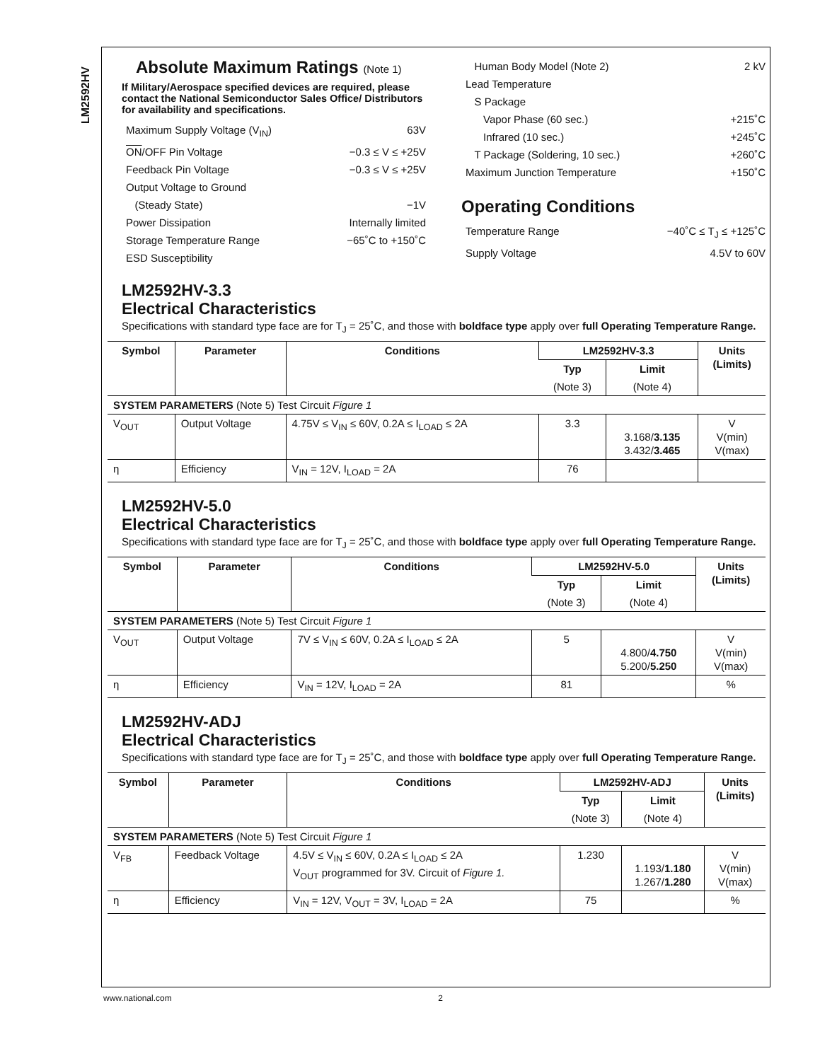LM2592HV
Absolute Maximum Ratings (Note 1)
If Military/Aerospace specified devices are required, please contact the National Semiconductor Sales Office/ Distributors for availability and specifications.
Maximum Supply Voltage (V<sub>IN</sub>) 63V
ON/OFF Pin Voltage −0.3 ≤ V ≤ +25V
Feedback Pin Voltage −0.3 ≤ V ≤ +25V
Output Voltage to Ground
(Steady State) −1V
Power Dissipation Internally limited
Storage Temperature Range −65˚C to +150˚C
ESD Susceptibility
Human Body Model (Note 2) 2 kV
Lead Temperature
S Package
Vapor Phase (60 sec.) +215˚C
Infrared (10 sec.) +245˚C
T Package (Soldering, 10 sec.) +260˚C
Maximum Junction Temperature +150˚C
Operating Conditions
Temperature Range −40˚C ≤ T<sub>J</sub> ≤ +125˚C
Supply Voltage 4.5V to 60V
LM2592HV-3.3
Electrical Characteristics
Specifications with standard type face are for T<sub>J</sub> = 25˚C, and those with boldface type apply over full Operating Temperature Range.
| Symbol | Parameter | Conditions | LM2592HV-3.3 | | Units (Limits) |
| --- | --- | --- | --- | --- | --- |
| | | | Typ | Limit | |
| | | | (Note 3) | (Note 4) | |
| SYSTEM PARAMETERS (Note 5) Test Circuit Figure 1 | | | | | |
| V<sub>OUT</sub> | Output Voltage | 4.75V ≤ V<sub>IN</sub> ≤ 60V, 0.2A ≤ I<sub>LOAD</sub> ≤ 2A | 3.3 | 3.168/ 3.135 3.432/ 3.465 | V V(min) V(max) |
| η | Efficiency | V<sub>IN</sub> = 12V, I<sub>LOAD</sub> = 2A | 76 | | |
LM2592HV-5.0
Electrical Characteristics
Specifications with standard type face are for T<sub>J</sub> = 25˚C, and those with boldface type apply over full Operating Temperature Range.
| Symbol | Parameter | Conditions | LM2592HV-5.0 | | Units (Limits) |
| --- | --- | --- | --- | --- | --- |
| | | | Typ | Limit | |
| | | | (Note 3) | (Note 4) | |
| SYSTEM PARAMETERS (Note 5) Test Circuit Figure 1 | | | | | |
| V<sub>OUT</sub> | Output Voltage | 7V ≤ V<sub>IN</sub> ≤ 60V, 0.2A ≤ I<sub>LOAD</sub> ≤ 2A | 5 | 4.800/ 4.750 5.200/ 5.250 | V V(min) V(max) |
| η | Efficiency | V<sub>IN</sub> = 12V, I<sub>LOAD</sub> = 2A | 81 | | % |
LM2592HV-ADJ
Electrical Characteristics
Specifications with standard type face are for T<sub>J</sub> = 25˚C, and those with boldface type apply over full Operating Temperature Range.
| Symbol | Parameter | Conditions | LM2592HV-ADJ | | Units (Limits) |
| --- | --- | --- | --- | --- | --- |
| | | | Typ | Limit | |
| | | | (Note 3) | (Note 4) | |
| SYSTEM PARAMETERS (Note 5) Test Circuit Figure 1 | | | | | |
| V<sub>FB</sub> | Feedback Voltage | 4.5V ≤ V<sub>IN</sub> ≤ 60V, 0.2A ≤ I<sub>LOAD</sub> ≤ 2A V<sub>OUT</sub> programmed for 3V. Circuit of Figure 1. | 1.230 | 1.193/ 1.180 1.267/ 1.280 | V V(min) V(max) |
| η | Efficiency | V<sub>IN</sub> = 12V, V<sub>OUT</sub> = 3V, I<sub>LOAD</sub> = 2A | 75 | | % |
www.national.com 2